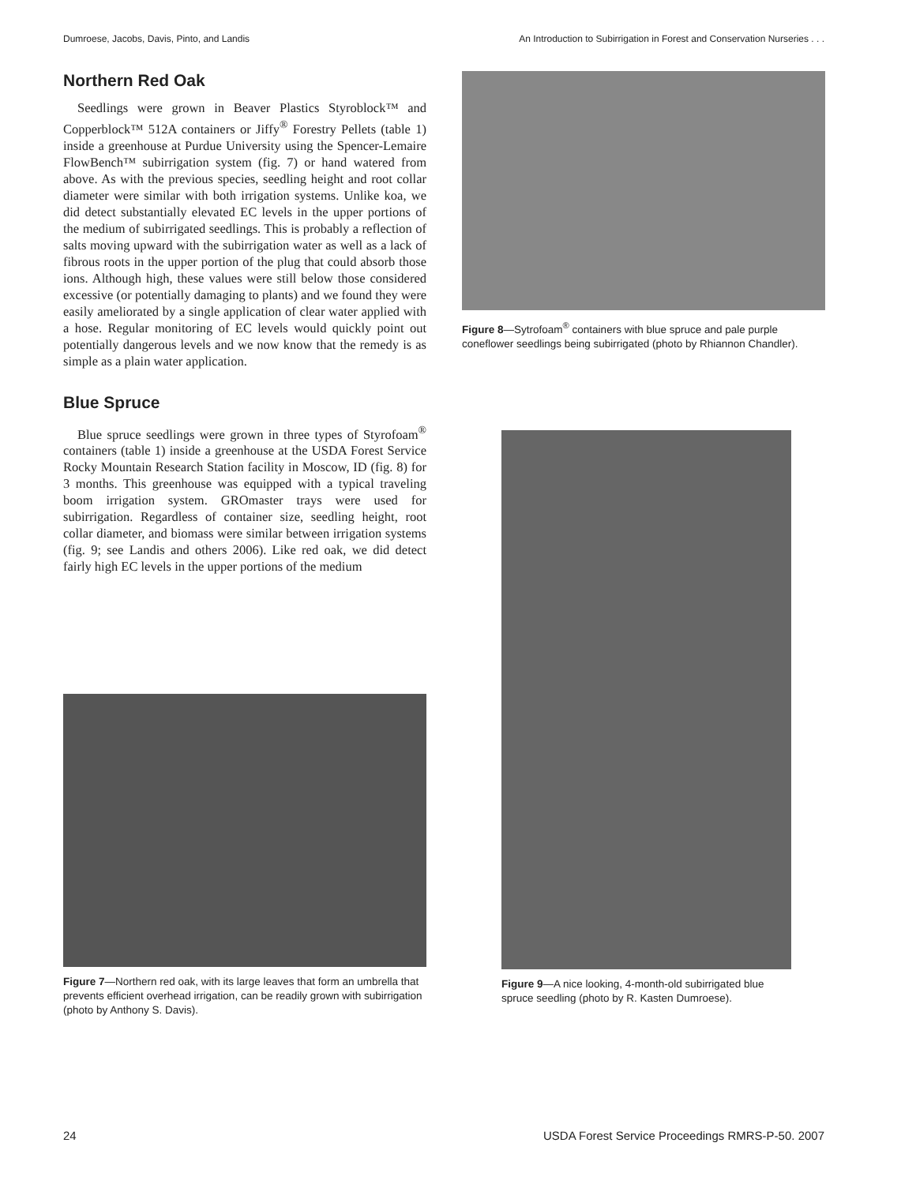Dumroese, Jacobs, Davis, Pinto, and Landis An Introduction to Subirrigation in Forest and Conservation Nurseries . . .
Northern Red Oak
Seedlings were grown in Beaver Plastics Styroblock™ and Copperblock™ 512A containers or Jiffy<sup>®</sup> Forestry Pellets (table 1) inside a greenhouse at Purdue University using the Spencer-Lemaire FlowBench™ subirrigation system (fig. 7) or hand watered from above. As with the previous species, seedling height and root collar diameter were similar with both irrigation systems. Unlike koa, we did detect substantially elevated EC levels in the upper portions of the medium of subirrigated seedlings. This is probably a reflection of salts moving upward with the subirrigation water as well as a lack of fibrous roots in the upper portion of the plug that could absorb those ions. Although high, these values were still below those considered excessive (or potentially damaging to plants) and we found they were easily ameliorated by a single application of clear water applied with a hose. Regular monitoring of EC levels would quickly point out potentially dangerous levels and we now know that the remedy is as simple as a plain water application.
Blue Spruce
Blue spruce seedlings were grown in three types of Styrofoam<sup>®</sup> containers (table 1) inside a greenhouse at the USDA Forest Service Rocky Mountain Research Station facility in Moscow, ID (fig. 8) for 3 months. This greenhouse was equipped with a typical traveling boom irrigation system. GROmaster trays were used for subirrigation. Regardless of container size, seedling height, root collar diameter, and biomass were similar between irrigation systems (fig. 9; see Landis and others 2006). Like red oak, we did detect fairly high EC levels in the upper portions of the medium
Figure 7—Northern red oak, with its large leaves that form an umbrella that prevents efficient overhead irrigation, can be readily grown with subirrigation (photo by Anthony S. Davis).
Figure 8—Sytrofoam<sup>®</sup> containers with blue spruce and pale purple coneflower seedlings being subirrigated (photo by Rhiannon Chandler).
Figure 9—A nice looking, 4-month-old subirrigated blue spruce seedling (photo by R. Kasten Dumroese).
24 USDA Forest Service Proceedings RMRS-P-50. 2007